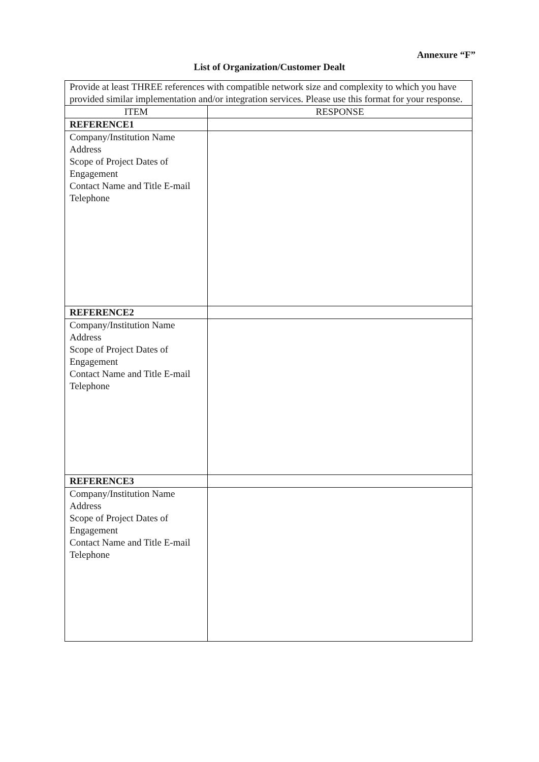Annexure “F”
List of Organization/Customer Dealt
| Provide at least THREE references with compatible network size and complexity to which you have provided similar implementation and/or integration services. Please use this format for your response. | |
| ITEM | RESPONSE |
| REFERENCE1 | |
| Company/Institution Name Address Scope of Project Dates of Engagement Contact Name and Title E-mail Telephone | |
| REFERENCE2 | |
| Company/Institution Name Address Scope of Project Dates of Engagement Contact Name and Title E-mail Telephone | |
| REFERENCE3 | |
| Company/Institution Name Address Scope of Project Dates of Engagement Contact Name and Title E-mail Telephone | |